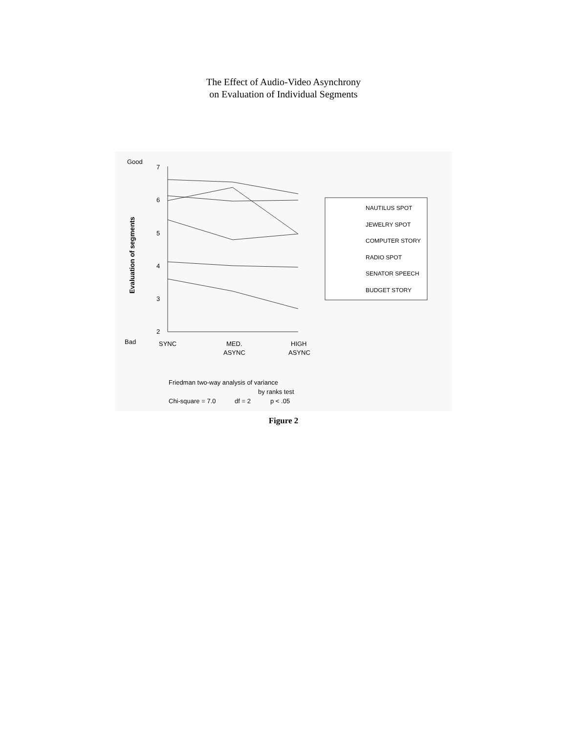The Effect of Audio-Video Asynchrony
on Evaluation of Individual Segments
Good
Bad
7
6
5
4
3
2
SYNC
MED.
ASYNC
HIGH
ASYNC
Evaluation of segments
NAUTILUS SPOT
JEWELRY SPOT
COMPUTER STORY
RADIO SPOT
SENATOR SPEECH
BUDGET STORY
Friedman two-way analysis of variance
by ranks test
Chi-square = 7.0
df = 2
p < .05
Figure 2